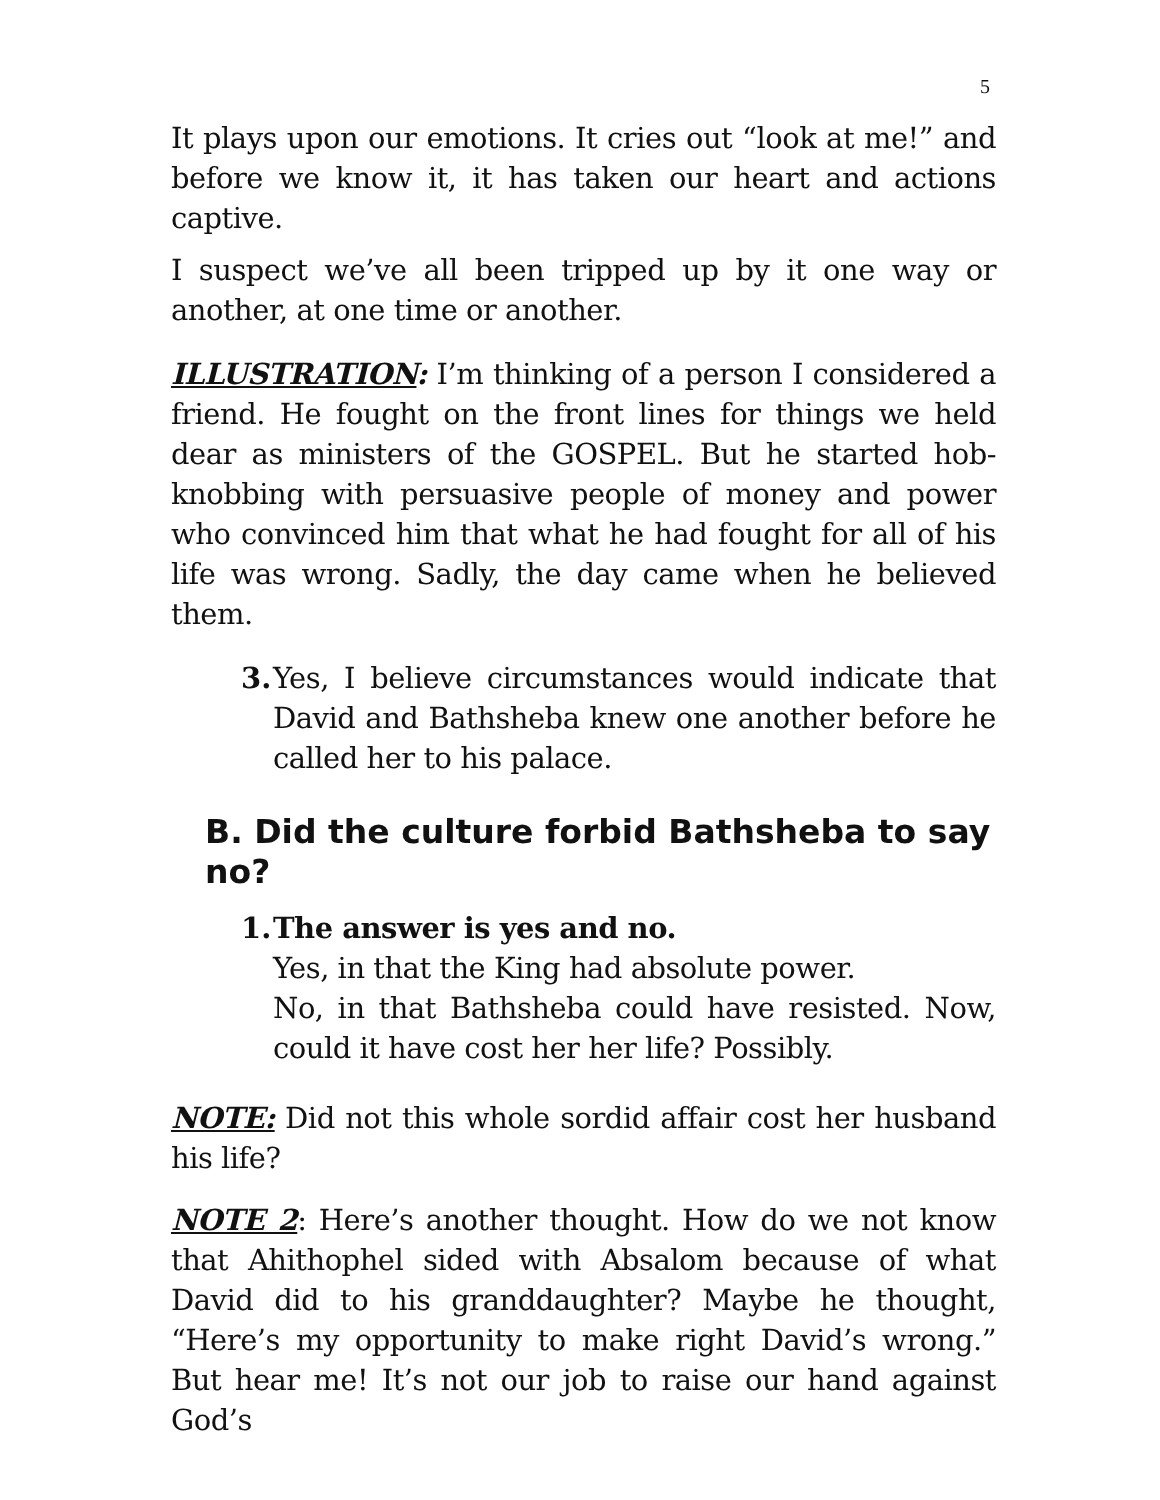5
It plays upon our emotions. It cries out “look at me!” and before we know it, it has taken our heart and actions captive.
I suspect we’ve all been tripped up by it one way or another, at one time or another.
ILLUSTRATION: I’m thinking of a person I considered a friend. He fought on the front lines for things we held dear as ministers of the GOSPEL. But he started hob-knobbing with persuasive people of money and power who convinced him that what he had fought for all of his life was wrong. Sadly, the day came when he believed them.
3.
Yes, I believe circumstances would indicate that David and Bathsheba knew one another before he called her to his palace.
B. Did the culture forbid Bathsheba to say no?
1.
The answer is yes and no.
Yes, in that the King had absolute power.
No, in that Bathsheba could have resisted. Now, could it have cost her her life? Possibly.
NOTE: Did not this whole sordid affair cost her husband his life?
NOTE 2: Here’s another thought. How do we not know that Ahithophel sided with Absalom because of what David did to his granddaughter? Maybe he thought, “Here’s my opportunity to make right David’s wrong.” But hear me! It’s not our job to raise our hand against God’s